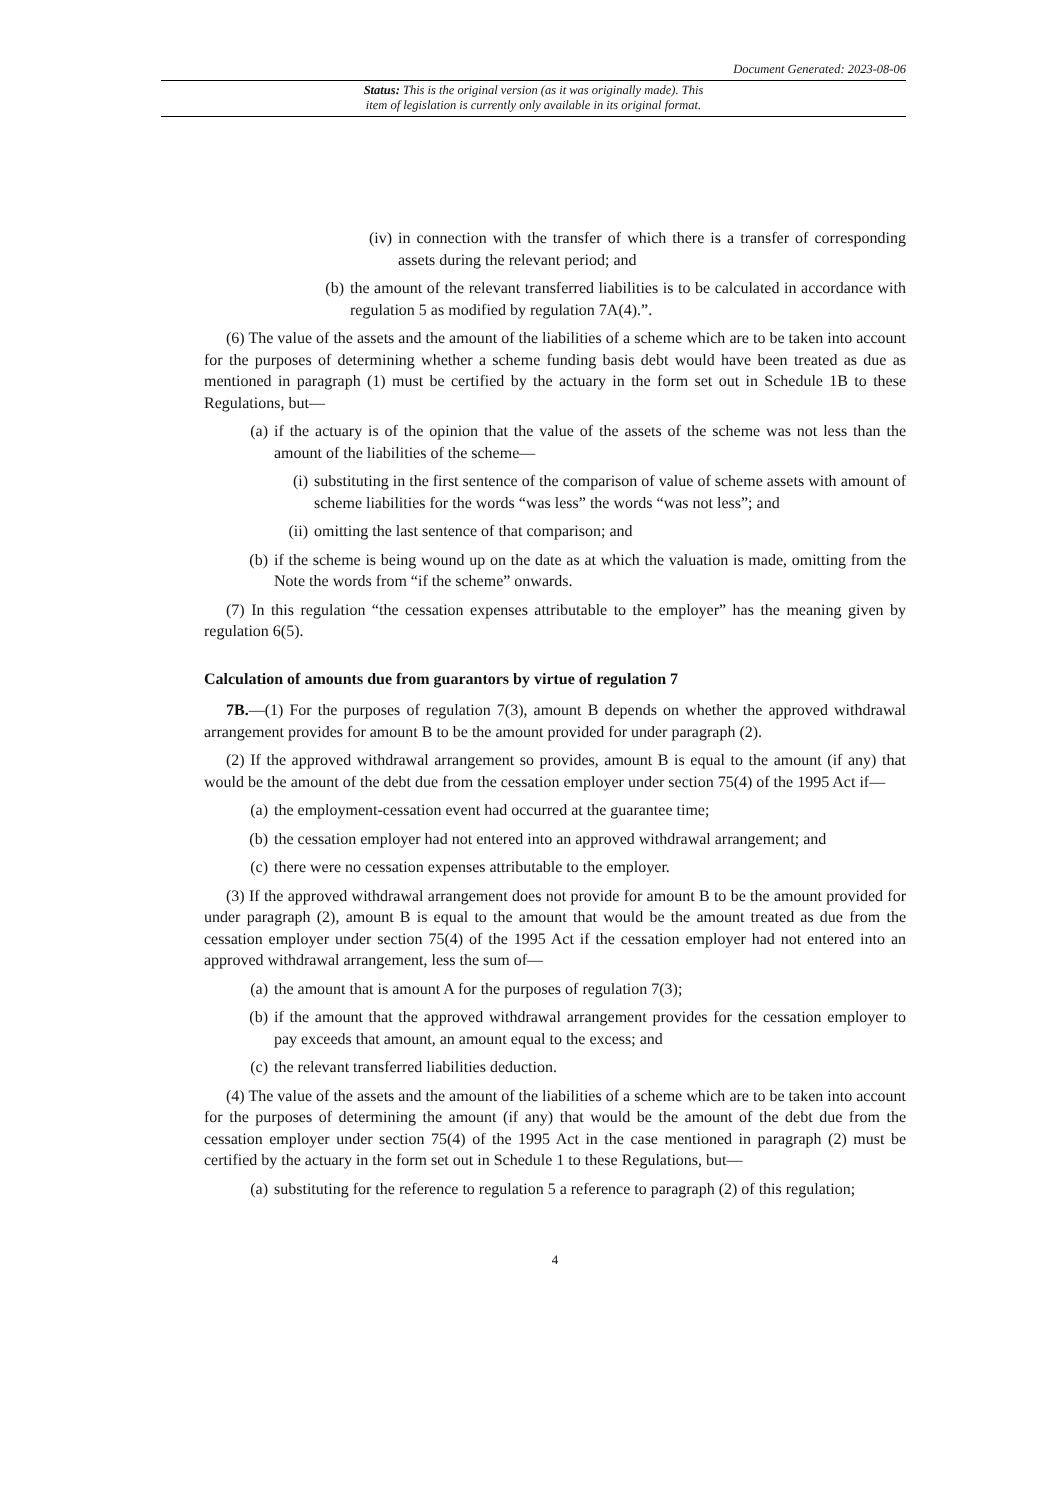Document Generated: 2023-08-06
Status: This is the original version (as it was originally made). This
item of legislation is currently only available in its original format.
(iv) in connection with the transfer of which there is a transfer of corresponding assets during the relevant period; and
(b) the amount of the relevant transferred liabilities is to be calculated in accordance with regulation 5 as modified by regulation 7A(4).”.
(6) The value of the assets and the amount of the liabilities of a scheme which are to be taken into account for the purposes of determining whether a scheme funding basis debt would have been treated as due as mentioned in paragraph (1) must be certified by the actuary in the form set out in Schedule 1B to these Regulations, but—
(a) if the actuary is of the opinion that the value of the assets of the scheme was not less than the amount of the liabilities of the scheme—
(i) substituting in the first sentence of the comparison of value of scheme assets with amount of scheme liabilities for the words “was less” the words “was not less”; and
(ii) omitting the last sentence of that comparison; and
(b) if the scheme is being wound up on the date as at which the valuation is made, omitting from the Note the words from “if the scheme” onwards.
(7) In this regulation “the cessation expenses attributable to the employer” has the meaning given by regulation 6(5).
Calculation of amounts due from guarantors by virtue of regulation 7
7B.—(1) For the purposes of regulation 7(3), amount B depends on whether the approved withdrawal arrangement provides for amount B to be the amount provided for under paragraph (2).
(2) If the approved withdrawal arrangement so provides, amount B is equal to the amount (if any) that would be the amount of the debt due from the cessation employer under section 75(4) of the 1995 Act if—
(a) the employment-cessation event had occurred at the guarantee time;
(b) the cessation employer had not entered into an approved withdrawal arrangement; and
(c) there were no cessation expenses attributable to the employer.
(3) If the approved withdrawal arrangement does not provide for amount B to be the amount provided for under paragraph (2), amount B is equal to the amount that would be the amount treated as due from the cessation employer under section 75(4) of the 1995 Act if the cessation employer had not entered into an approved withdrawal arrangement, less the sum of—
(a) the amount that is amount A for the purposes of regulation 7(3);
(b) if the amount that the approved withdrawal arrangement provides for the cessation employer to pay exceeds that amount, an amount equal to the excess; and
(c) the relevant transferred liabilities deduction.
(4) The value of the assets and the amount of the liabilities of a scheme which are to be taken into account for the purposes of determining the amount (if any) that would be the amount of the debt due from the cessation employer under section 75(4) of the 1995 Act in the case mentioned in paragraph (2) must be certified by the actuary in the form set out in Schedule 1 to these Regulations, but—
(a) substituting for the reference to regulation 5 a reference to paragraph (2) of this regulation;
4